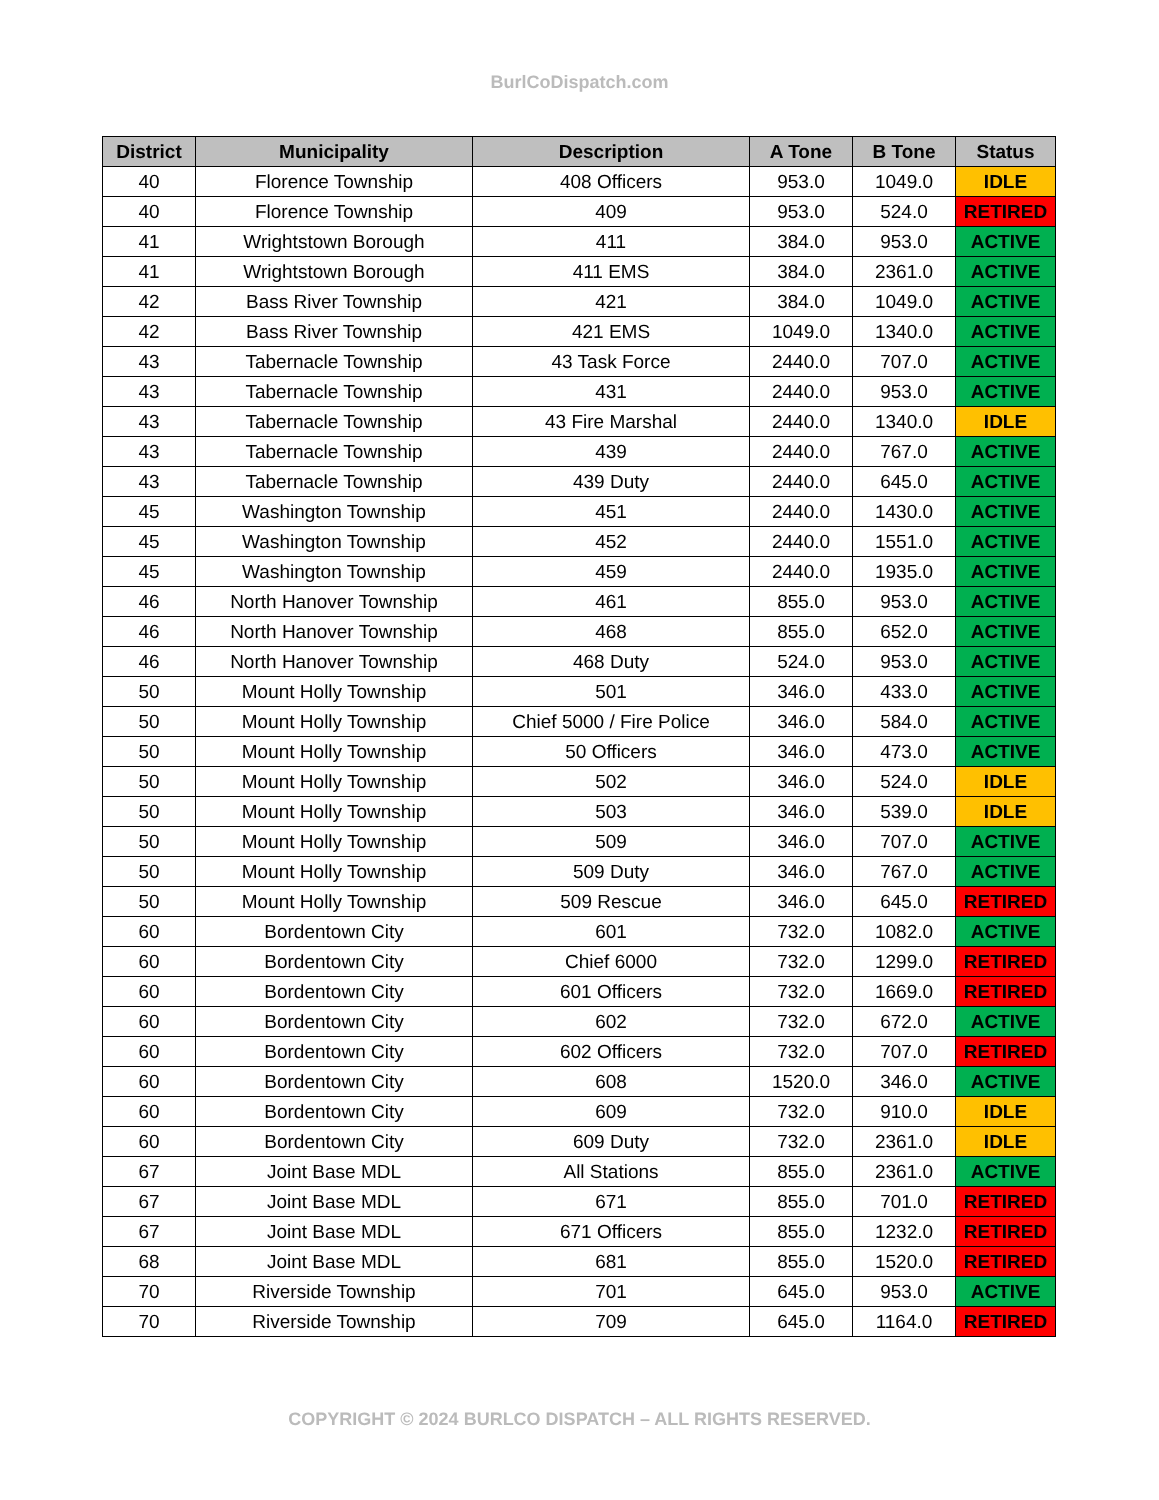BurlCoDispatch.com
| District | Municipality | Description | A Tone | B Tone | Status |
| --- | --- | --- | --- | --- | --- |
| 40 | Florence Township | 408 Officers | 953.0 | 1049.0 | IDLE |
| 40 | Florence Township | 409 | 953.0 | 524.0 | RETIRED |
| 41 | Wrightstown Borough | 411 | 384.0 | 953.0 | ACTIVE |
| 41 | Wrightstown Borough | 411 EMS | 384.0 | 2361.0 | ACTIVE |
| 42 | Bass River Township | 421 | 384.0 | 1049.0 | ACTIVE |
| 42 | Bass River Township | 421 EMS | 1049.0 | 1340.0 | ACTIVE |
| 43 | Tabernacle Township | 43 Task Force | 2440.0 | 707.0 | ACTIVE |
| 43 | Tabernacle Township | 431 | 2440.0 | 953.0 | ACTIVE |
| 43 | Tabernacle Township | 43 Fire Marshal | 2440.0 | 1340.0 | IDLE |
| 43 | Tabernacle Township | 439 | 2440.0 | 767.0 | ACTIVE |
| 43 | Tabernacle Township | 439 Duty | 2440.0 | 645.0 | ACTIVE |
| 45 | Washington Township | 451 | 2440.0 | 1430.0 | ACTIVE |
| 45 | Washington Township | 452 | 2440.0 | 1551.0 | ACTIVE |
| 45 | Washington Township | 459 | 2440.0 | 1935.0 | ACTIVE |
| 46 | North Hanover Township | 461 | 855.0 | 953.0 | ACTIVE |
| 46 | North Hanover Township | 468 | 855.0 | 652.0 | ACTIVE |
| 46 | North Hanover Township | 468 Duty | 524.0 | 953.0 | ACTIVE |
| 50 | Mount Holly Township | 501 | 346.0 | 433.0 | ACTIVE |
| 50 | Mount Holly Township | Chief 5000 / Fire Police | 346.0 | 584.0 | ACTIVE |
| 50 | Mount Holly Township | 50 Officers | 346.0 | 473.0 | ACTIVE |
| 50 | Mount Holly Township | 502 | 346.0 | 524.0 | IDLE |
| 50 | Mount Holly Township | 503 | 346.0 | 539.0 | IDLE |
| 50 | Mount Holly Township | 509 | 346.0 | 707.0 | ACTIVE |
| 50 | Mount Holly Township | 509 Duty | 346.0 | 767.0 | ACTIVE |
| 50 | Mount Holly Township | 509 Rescue | 346.0 | 645.0 | RETIRED |
| 60 | Bordentown City | 601 | 732.0 | 1082.0 | ACTIVE |
| 60 | Bordentown City | Chief 6000 | 732.0 | 1299.0 | RETIRED |
| 60 | Bordentown City | 601 Officers | 732.0 | 1669.0 | RETIRED |
| 60 | Bordentown City | 602 | 732.0 | 672.0 | ACTIVE |
| 60 | Bordentown City | 602 Officers | 732.0 | 707.0 | RETIRED |
| 60 | Bordentown City | 608 | 1520.0 | 346.0 | ACTIVE |
| 60 | Bordentown City | 609 | 732.0 | 910.0 | IDLE |
| 60 | Bordentown City | 609 Duty | 732.0 | 2361.0 | IDLE |
| 67 | Joint Base MDL | All Stations | 855.0 | 2361.0 | ACTIVE |
| 67 | Joint Base MDL | 671 | 855.0 | 701.0 | RETIRED |
| 67 | Joint Base MDL | 671 Officers | 855.0 | 1232.0 | RETIRED |
| 68 | Joint Base MDL | 681 | 855.0 | 1520.0 | RETIRED |
| 70 | Riverside Township | 701 | 645.0 | 953.0 | ACTIVE |
| 70 | Riverside Township | 709 | 645.0 | 1164.0 | RETIRED |
COPYRIGHT © 2024 BURLCO DISPATCH – ALL RIGHTS RESERVED.